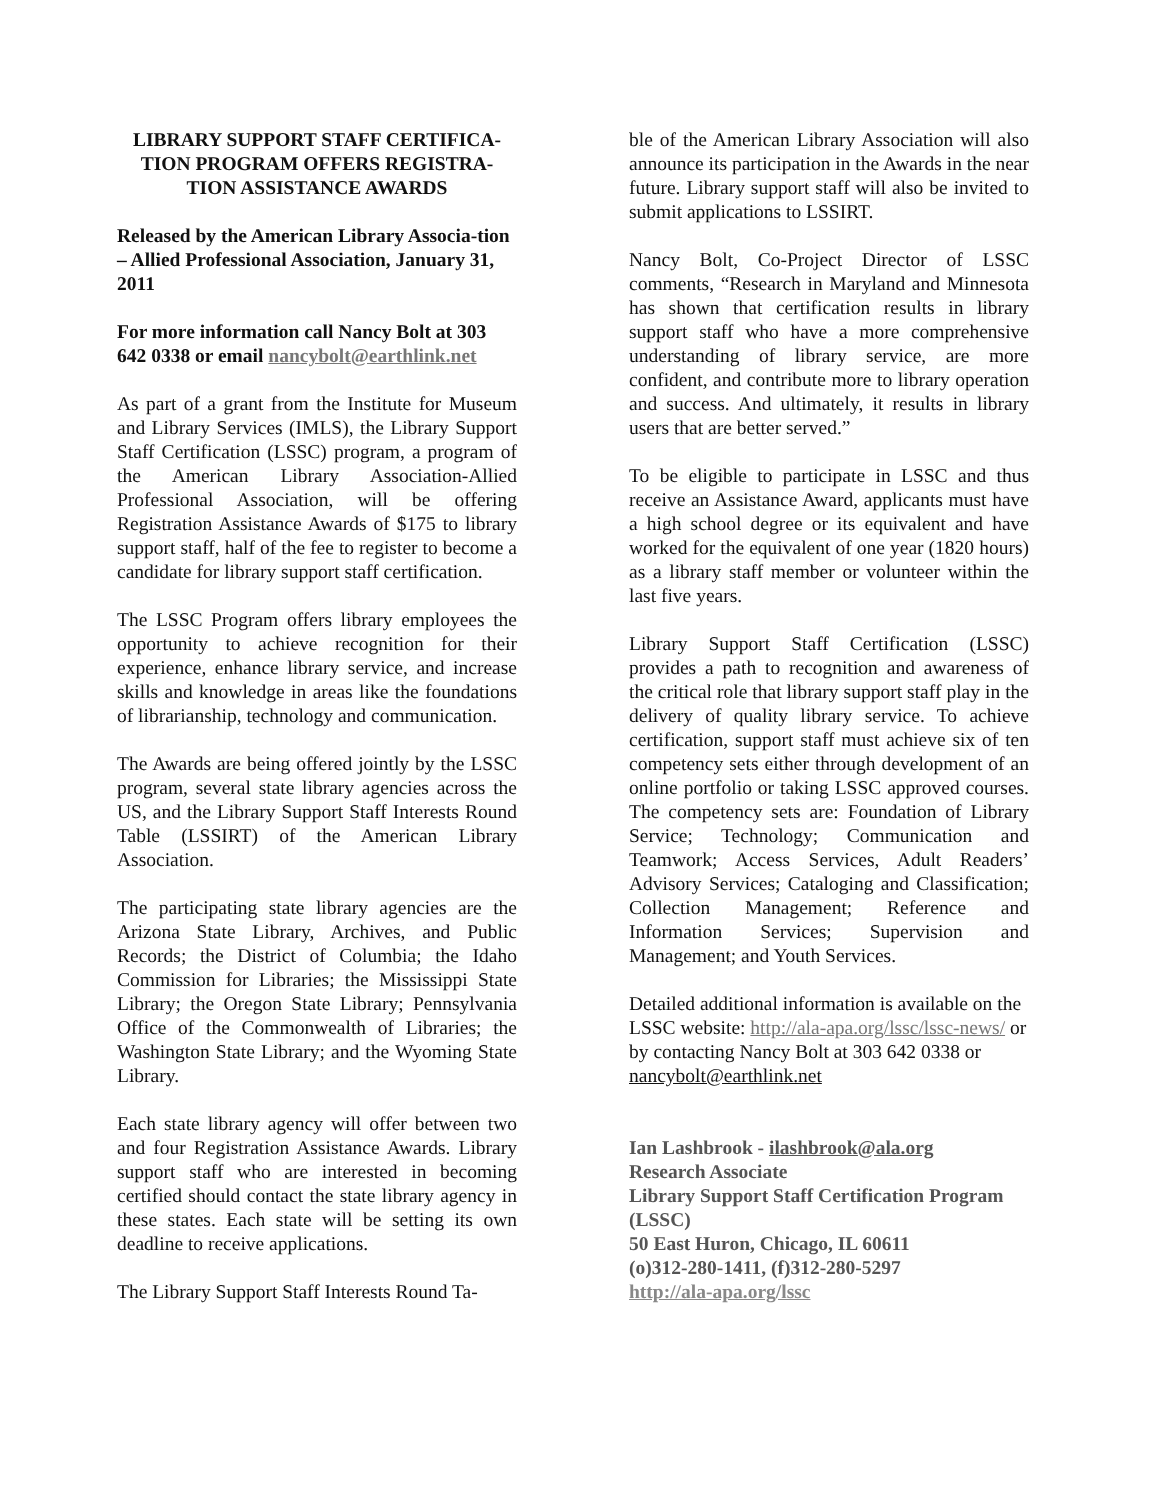LIBRARY SUPPORT STAFF CERTIFICA-
TION PROGRAM OFFERS REGISTRA-
TION ASSISTANCE AWARDS
Released by the American Library Associa-tion – Allied Professional Association, January 31, 2011
For more information call Nancy Bolt at 303 642 0338 or email nancybolt@earthlink.net
As part of a grant from the Institute for Museum and Library Services (IMLS), the Library Support Staff Certification (LSSC) program, a program of the American Library Association-Allied Professional Association, will be offering Registration Assistance Awards of $175 to library support staff, half of the fee to register to become a candidate for library support staff certification.
The LSSC Program offers library employees the opportunity to achieve recognition for their experience, enhance library service, and increase skills and knowledge in areas like the foundations of librarianship, technology and communication.
The Awards are being offered jointly by the LSSC program, several state library agencies across the US, and the Library Support Staff Interests Round Table (LSSIRT) of the American Library Association.
The participating state library agencies are the Arizona State Library, Archives, and Public Records; the District of Columbia; the Idaho Commission for Libraries; the Mississippi State Library; the Oregon State Library; Pennsylvania Office of the Commonwealth of Libraries; the Washington State Library; and the Wyoming State Library.
Each state library agency will offer between two and four Registration Assistance Awards. Library support staff who are interested in becoming certified should contact the state library agency in these states. Each state will be setting its own deadline to receive applications.
The Library Support Staff Interests Round Ta-
ble of the American Library Association will also announce its participation in the Awards in the near future. Library support staff will also be invited to submit applications to LSSIRT.
Nancy Bolt, Co-Project Director of LSSC comments, “Research in Maryland and Minnesota has shown that certification results in library support staff who have a more comprehensive understanding of library service, are more confident, and contribute more to library operation and success. And ultimately, it results in library users that are better served.”
To be eligible to participate in LSSC and thus receive an Assistance Award, applicants must have a high school degree or its equivalent and have worked for the equivalent of one year (1820 hours) as a library staff member or volunteer within the last five years.
Library Support Staff Certification (LSSC) provides a path to recognition and awareness of the critical role that library support staff play in the delivery of quality library service. To achieve certification, support staff must achieve six of ten competency sets either through development of an online portfolio or taking LSSC approved courses. The competency sets are: Foundation of Library Service; Technology; Communication and Teamwork; Access Services, Adult Readers’ Advisory Services; Cataloging and Classification; Collection Management; Reference and Information Services; Supervision and Management; and Youth Services.
Detailed additional information is available on the LSSC website: http://ala-apa.org/lssc/lssc-news/ or by contacting Nancy Bolt at 303 642 0338 or nancybolt@earthlink.net
Ian Lashbrook - ilashbrook@ala.org
Research Associate
Library Support Staff Certification Program (LSSC)
50 East Huron, Chicago, IL 60611
(o)312-280-1411, (f)312-280-5297
http://ala-apa.org/lssc